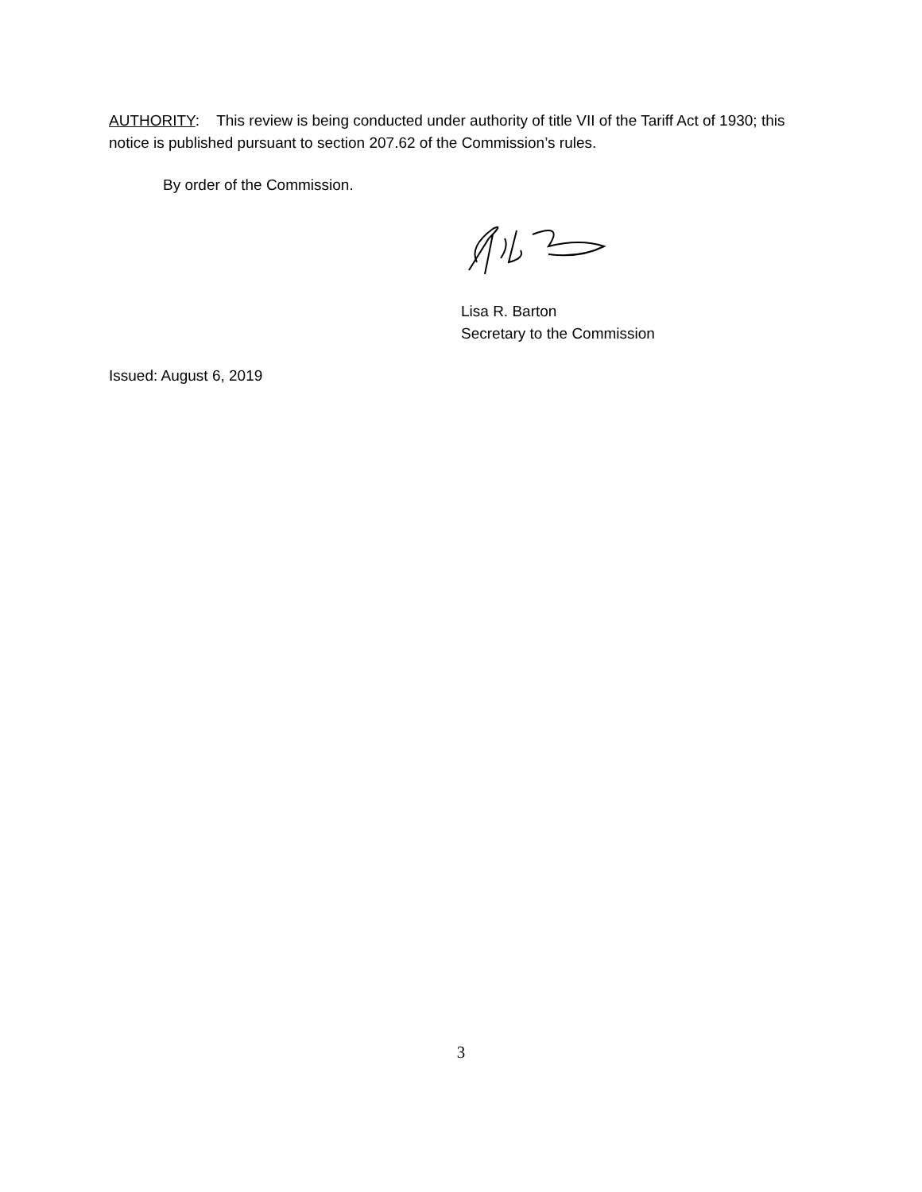AUTHORITY: This review is being conducted under authority of title VII of the Tariff Act of 1930; this notice is published pursuant to section 207.62 of the Commission’s rules.
By order of the Commission.
Lisa R. Barton
Secretary to the Commission
Issued: August 6, 2019
3